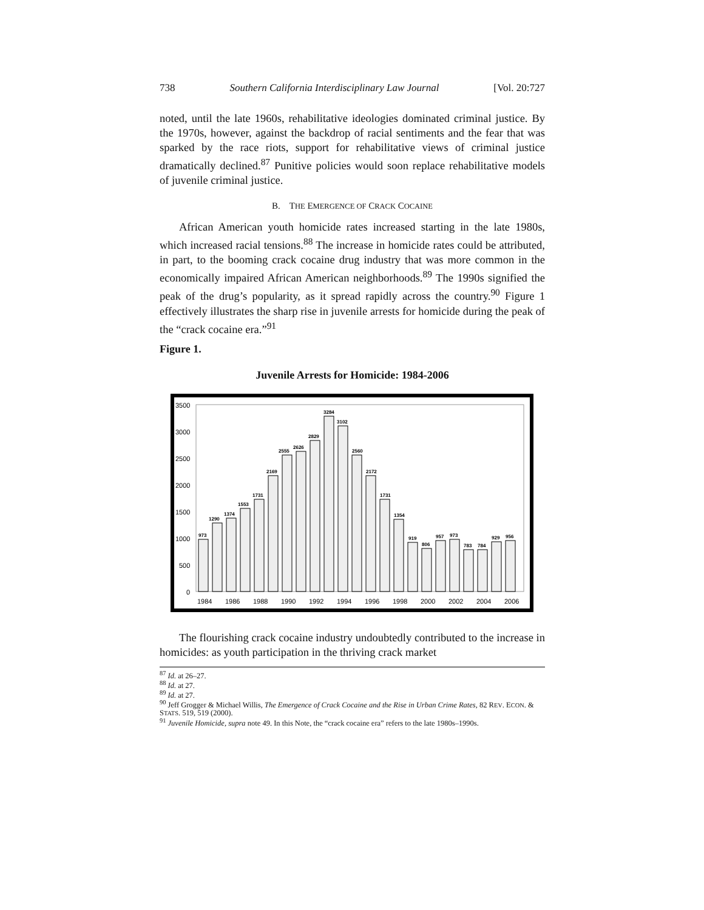738 Southern California Interdisciplinary Law Journal [Vol. 20:727
noted, until the late 1960s, rehabilitative ideologies dominated criminal justice. By the 1970s, however, against the backdrop of racial sentiments and the fear that was sparked by the race riots, support for rehabilitative views of criminal justice dramatically declined.<sup>87</sup> Punitive policies would soon replace rehabilitative models of juvenile criminal justice.
B. THE EMERGENCE OF CRACK COCAINE
African American youth homicide rates increased starting in the late 1980s, which increased racial tensions.<sup>88</sup> The increase in homicide rates could be attributed, in part, to the booming crack cocaine drug industry that was more common in the economically impaired African American neighborhoods.<sup>89</sup> The 1990s signified the peak of the drug’s popularity, as it spread rapidly across the country.<sup>90</sup> Figure 1 effectively illustrates the sharp rise in juvenile arrests for homicide during the peak of the “crack cocaine era.”<sup>91</sup>
Figure 1.
Juvenile Arrests for Homicide: 1984-2006
3500
3000
2500
2000
1500
1000
500
0
973
1290
1374
1553
1731
2169
2555
2626
2829
3284
3102
2560
2172
1731
1354
919
806
957
973
783
784
929
956
1984
1986
1988
1990
1992
1994
1996
1998
2000
2002
2004
2006
The flourishing crack cocaine industry undoubtedly contributed to the increase in homicides: as youth participation in the thriving crack market
<sup>87</sup> Id. at 26–27.
<sup>88</sup> Id. at 27.
<sup>89</sup> Id. at 27.
<sup>90</sup> Jeff Grogger & Michael Willis, The Emergence of Crack Cocaine and the Rise in Urban Crime Rates, 82 REV. ECON. & STATS. 519, 519 (2000).
<sup>91</sup> Juvenile Homicide, supra note 49. In this Note, the “crack cocaine era” refers to the late 1980s–1990s.